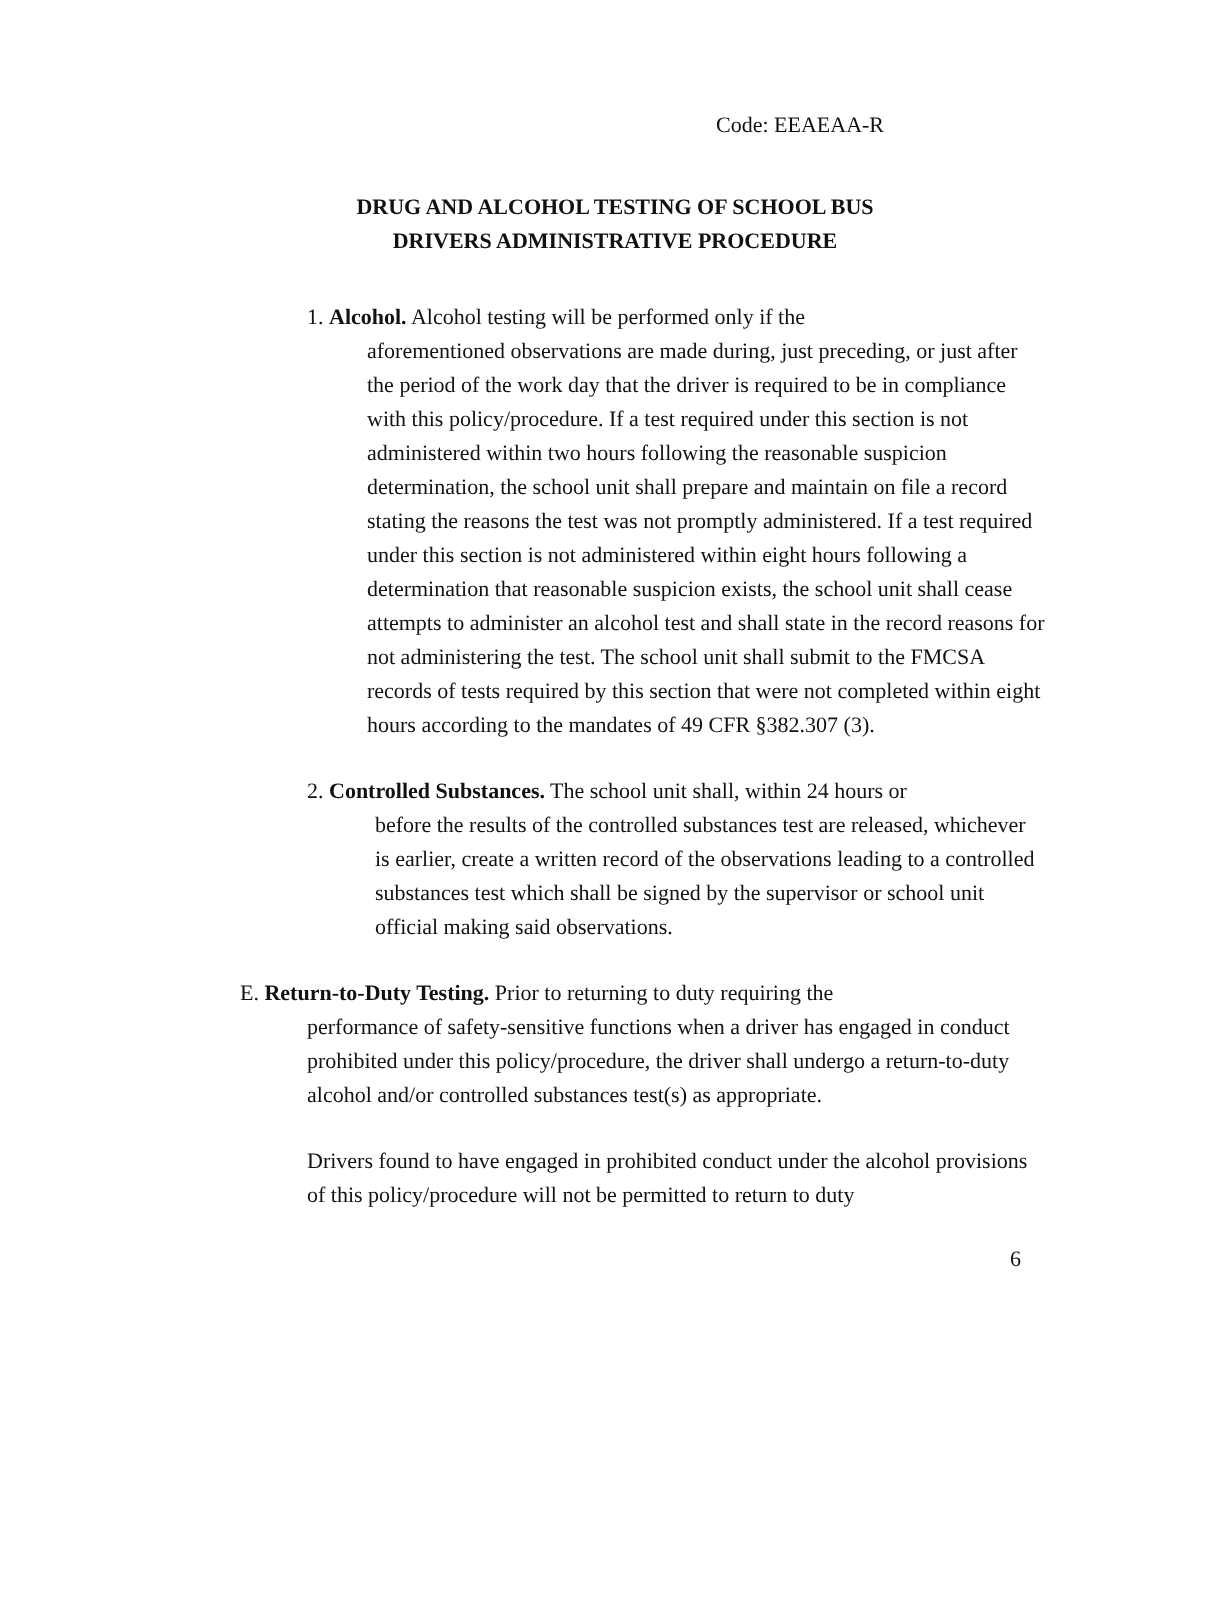Code: EEAEAA-R
DRUG AND ALCOHOL TESTING OF SCHOOL BUS
DRIVERS ADMINISTRATIVE PROCEDURE
1. Alcohol. Alcohol testing will be performed only if the
aforementioned observations are made during, just preceding, or just after the period of the work day that the driver is required to be in compliance with this policy/procedure. If a test required under this section is not administered within two hours following the reasonable suspicion determination, the school unit shall prepare and maintain on file a record stating the reasons the test was not promptly administered. If a test required under this section is not administered within eight hours following a determination that reasonable suspicion exists, the school unit shall cease attempts to administer an alcohol test and shall state in the record reasons for not administering the test. The school unit shall submit to the FMCSA records of tests required by this section that were not completed within eight hours according to the mandates of 49 CFR §382.307 (3).
2. Controlled Substances. The school unit shall, within 24 hours or
before the results of the controlled substances test are released, whichever is earlier, create a written record of the observations leading to a controlled substances test which shall be signed by the supervisor or school unit official making said observations.
E. Return-to-Duty Testing. Prior to returning to duty requiring the
performance of safety-sensitive functions when a driver has engaged in conduct prohibited under this policy/procedure, the driver shall undergo a return-to-duty alcohol and/or controlled substances test(s) as appropriate.
Drivers found to have engaged in prohibited conduct under the alcohol provisions of this policy/procedure will not be permitted to return to duty
6